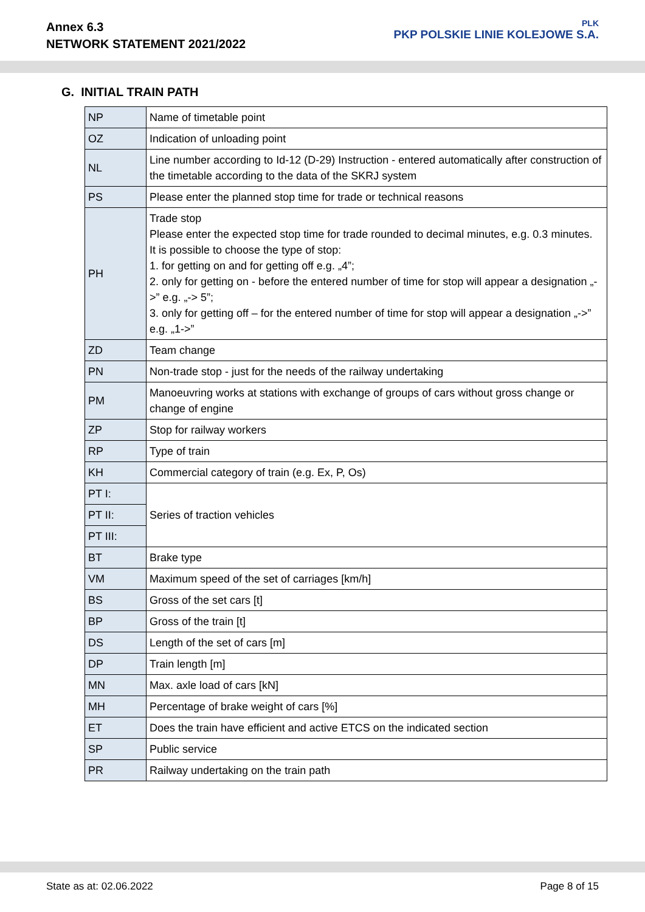Annex 6.3
NETWORK STATEMENT 2021/2022
PLK
PKP POLSKIE LINIE KOLEJOWE S.A.
G. INITIAL TRAIN PATH
| NP | Name of timetable point |
| OZ | Indication of unloading point |
| NL | Line number according to Id-12 (D-29) Instruction - entered automatically after construction of the timetable according to the data of the SKRJ system |
| PS | Please enter the planned stop time for trade or technical reasons |
| PH | Trade stop Please enter the expected stop time for trade rounded to decimal minutes, e.g. 0.3 minutes. It is possible to choose the type of stop: 1. for getting on and for getting off e.g. „4”; 2. only for getting on - before the entered number of time for stop will appear a designation „->” e.g. „-> 5”; 3. only for getting off – for the entered number of time for stop will appear a designation „->” e.g. „1->” |
| ZD | Team change |
| PN | Non-trade stop - just for the needs of the railway undertaking |
| PM | Manoeuvring works at stations with exchange of groups of cars without gross change or change of engine |
| ZP | Stop for railway workers |
| RP | Type of train |
| KH | Commercial category of train (e.g. Ex, P, Os) |
| PT I: | Series of traction vehicles |
| PT II: | |
| PT III: | |
| BT | Brake type |
| VM | Maximum speed of the set of carriages [km/h] |
| BS | Gross of the set cars [t] |
| BP | Gross of the train [t] |
| DS | Length of the set of cars [m] |
| DP | Train length [m] |
| MN | Max. axle load of cars [kN] |
| MH | Percentage of brake weight of cars [%] |
| ET | Does the train have efficient and active ETCS on the indicated section |
| SP | Public service |
| PR | Railway undertaking on the train path |
State as at: 02.06.2022 Page 8 of 15